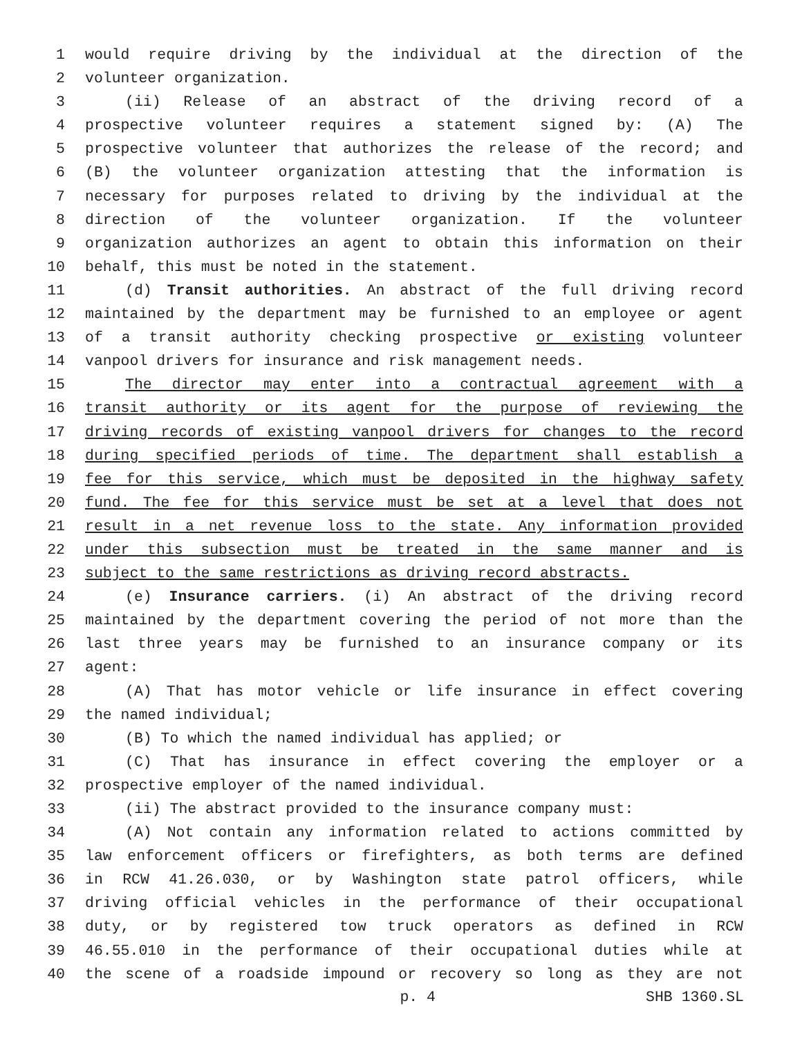1 would require driving by the individual at the direction of the
2 volunteer organization.
3 (ii) Release of an abstract of the driving record of a
4 prospective volunteer requires a statement signed by: (A) The
5 prospective volunteer that authorizes the release of the record; and
6 (B) the volunteer organization attesting that the information is
7 necessary for purposes related to driving by the individual at the
8 direction of the volunteer organization. If the volunteer
9 organization authorizes an agent to obtain this information on their
10 behalf, this must be noted in the statement.
11 (d) Transit authorities. An abstract of the full driving record
12 maintained by the department may be furnished to an employee or agent
13 of a transit authority checking prospective or existing volunteer
14 vanpool drivers for insurance and risk management needs.
15 The director may enter into a contractual agreement with a
16 transit authority or its agent for the purpose of reviewing the
17 driving records of existing vanpool drivers for changes to the record
18 during specified periods of time. The department shall establish a
19 fee for this service, which must be deposited in the highway safety
20 fund. The fee for this service must be set at a level that does not
21 result in a net revenue loss to the state. Any information provided
22 under this subsection must be treated in the same manner and is
23 subject to the same restrictions as driving record abstracts.
24 (e) Insurance carriers. (i) An abstract of the driving record
25 maintained by the department covering the period of not more than the
26 last three years may be furnished to an insurance company or its
27 agent:
28 (A) That has motor vehicle or life insurance in effect covering
29 the named individual;
30 (B) To which the named individual has applied; or
31 (C) That has insurance in effect covering the employer or a
32 prospective employer of the named individual.
33 (ii) The abstract provided to the insurance company must:
34 (A) Not contain any information related to actions committed by
35 law enforcement officers or firefighters, as both terms are defined
36 in RCW 41.26.030, or by Washington state patrol officers, while
37 driving official vehicles in the performance of their occupational
38 duty, or by registered tow truck operators as defined in RCW
39 46.55.010 in the performance of their occupational duties while at
40 the scene of a roadside impound or recovery so long as they are not
p. 4 SHB 1360.SL